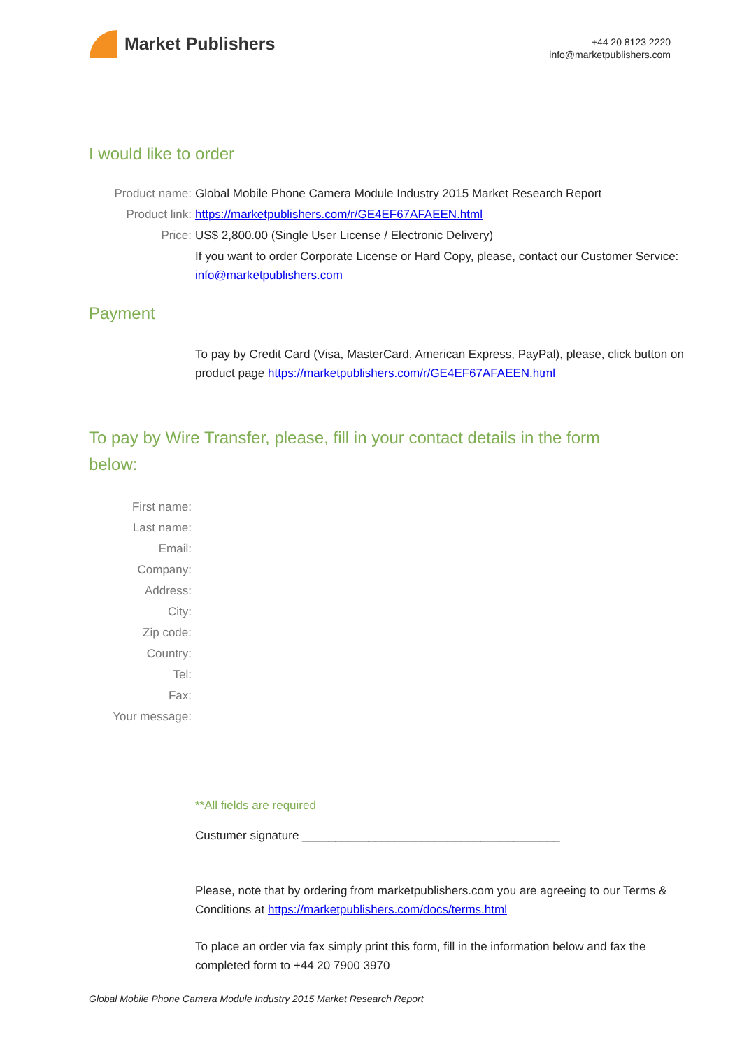Market Publishers
+44 20 8123 2220
info@marketpublishers.com
I would like to order
Product name: Global Mobile Phone Camera Module Industry 2015 Market Research Report
Product link: https://marketpublishers.com/r/GE4EF67AFAEEN.html
Price: US$ 2,800.00 (Single User License / Electronic Delivery)
If you want to order Corporate License or Hard Copy, please, contact our Customer Service:
info@marketpublishers.com
Payment
To pay by Credit Card (Visa, MasterCard, American Express, PayPal), please, click button on product page https://marketpublishers.com/r/GE4EF67AFAEEN.html
To pay by Wire Transfer, please, fill in your contact details in the form below:
First name:
Last name:
Email:
Company:
Address:
City:
Zip code:
Country:
Tel:
Fax:
Your message:
**All fields are required
Custumer signature _______________________________________
Please, note that by ordering from marketpublishers.com you are agreeing to our Terms & Conditions at https://marketpublishers.com/docs/terms.html
To place an order via fax simply print this form, fill in the information below and fax the completed form to +44 20 7900 3970
Global Mobile Phone Camera Module Industry 2015 Market Research Report